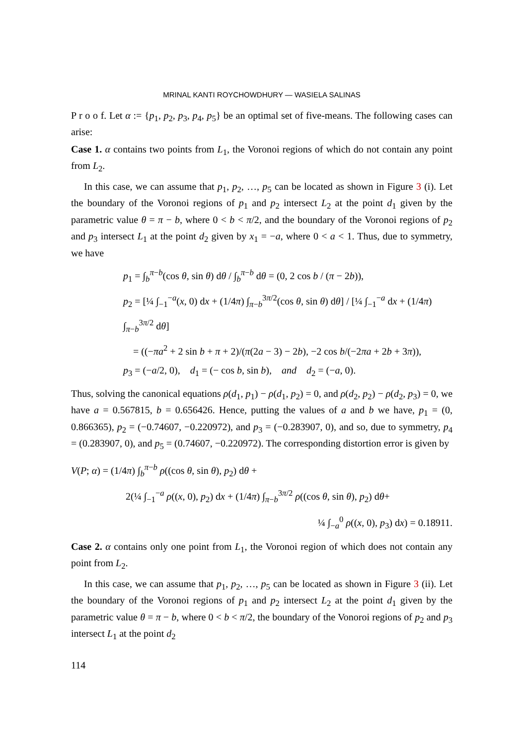MRINAL KANTI ROYCHOWDHURY — WASIELA SALINAS
P r o o f. Let α := {p<sub>1</sub>, p<sub>2</sub>, p<sub>3</sub>, p<sub>4</sub>, p<sub>5</sub>} be an optimal set of five-means. The following cases can arise:
Case 1. α contains two points from L<sub>1</sub>, the Voronoi regions of which do not contain any point from L<sub>2</sub>.
In this case, we can assume that p<sub>1</sub>, p<sub>2</sub>, …, p<sub>5</sub> can be located as shown in Figure 3 (i). Let the boundary of the Voronoi regions of p<sub>1</sub> and p<sub>2</sub> intersect L<sub>2</sub> at the point d<sub>1</sub> given by the parametric value θ = π − b, where 0 < b < π/2, and the boundary of the Voronoi regions of p<sub>2</sub> and p<sub>3</sub> intersect L<sub>1</sub> at the point d<sub>2</sub> given by x<sub>1</sub> = −a, where 0 < a < 1. Thus, due to symmetry, we have
p<sub>1</sub> = ∫<sub>b</sub><sup>π−b</sup>(cos θ, sin θ) dθ / ∫<sub>b</sub><sup>π−b</sup> dθ = (0, 2 cos b / (π − 2b)),
p<sub>2</sub> = [¼ ∫<sub>−1</sub><sup>−a</sup>(x, 0) dx + (1/4π) ∫<sub>π−b</sub><sup>3π/2</sup>(cos θ, sin θ) dθ] / [¼ ∫<sub>−1</sub><sup>−a</sup> dx + (1/4π) ∫<sub>π−b</sub><sup>3π/2</sup> dθ]
= ((−πa<sup>2</sup> + 2 sin b + π + 2)/(π(2a − 3) − 2b), −2 cos b/(−2πa + 2b + 3π)),
p<sub>3</sub> = (−a/2, 0), d<sub>1</sub> = (− cos b, sin b), and d<sub>2</sub> = (−a, 0).
Thus, solving the canonical equations ρ(d<sub>1</sub>, p<sub>1</sub>) − ρ(d<sub>1</sub>, p<sub>2</sub>) = 0, and ρ(d<sub>2</sub>, p<sub>2</sub>) − ρ(d<sub>2</sub>, p<sub>3</sub>) = 0, we have a = 0.567815, b = 0.656426. Hence, putting the values of a and b we have, p<sub>1</sub> = (0, 0.866365), p<sub>2</sub> = (−0.74607, −0.220972), and p<sub>3</sub> = (−0.283907, 0), and so, due to symmetry, p<sub>4</sub> = (0.283907, 0), and p<sub>5</sub> = (0.74607, −0.220972). The corresponding distortion error is given by
V(P; α) = (1/4π) ∫<sub>b</sub><sup>π−b</sup> ρ((cos θ, sin θ), p<sub>2</sub>) dθ +
2(¼ ∫<sub>−1</sub><sup>−a</sup> ρ((x, 0), p<sub>2</sub>) dx + (1/4π) ∫<sub>π−b</sub><sup>3π/2</sup> ρ((cos θ, sin θ), p<sub>2</sub>) dθ+
¼ ∫<sub>−a</sub><sup>0</sup> ρ((x, 0), p<sub>3</sub>) dx) = 0.18911.
Case 2. α contains only one point from L<sub>1</sub>, the Voronoi region of which does not contain any point from L<sub>2</sub>.
In this case, we can assume that p<sub>1</sub>, p<sub>2</sub>, …, p<sub>5</sub> can be located as shown in Figure 3 (ii). Let the boundary of the Voronoi regions of p<sub>1</sub> and p<sub>2</sub> intersect L<sub>2</sub> at the point d<sub>1</sub> given by the parametric value θ = π − b, where 0 < b < π/2, the boundary of the Vonoroi regions of p<sub>2</sub> and p<sub>3</sub> intersect L<sub>1</sub> at the point d<sub>2</sub>
114